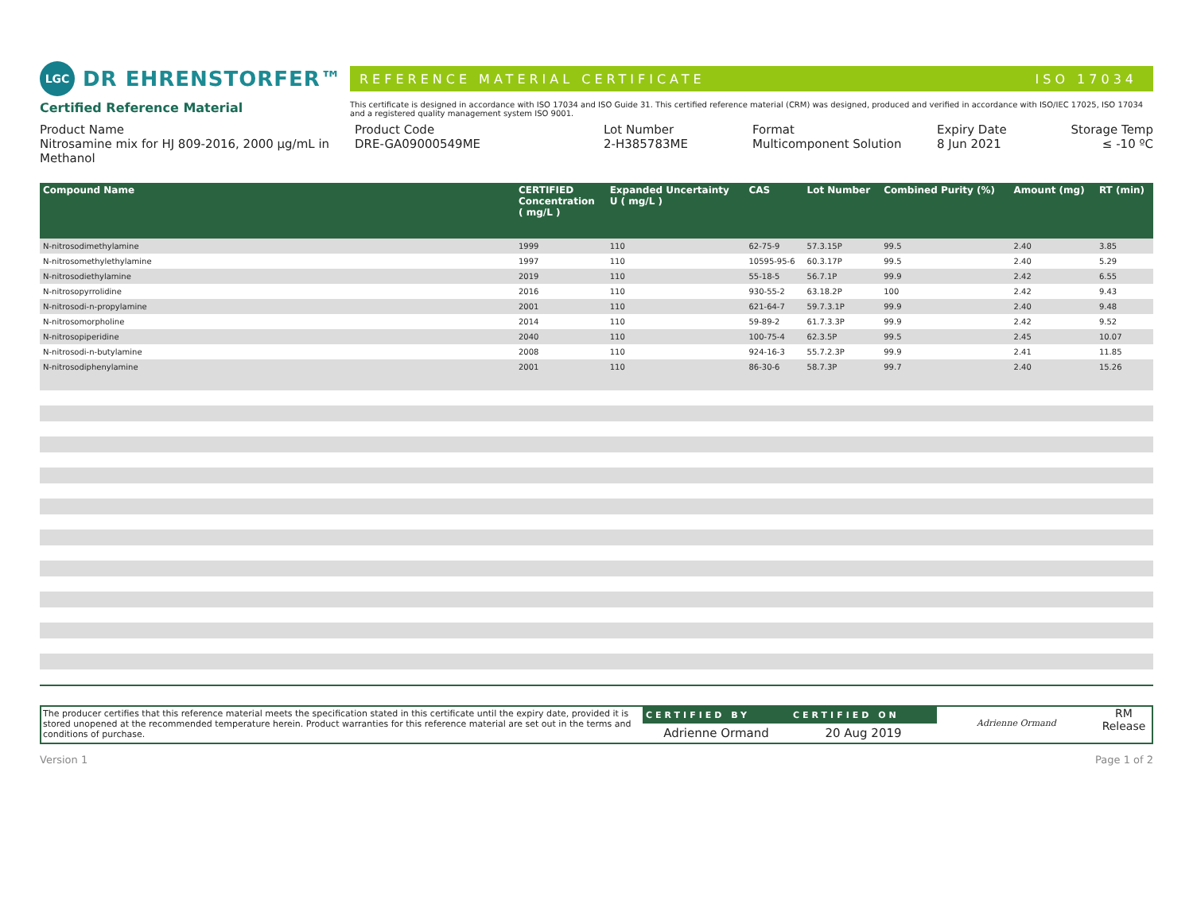LGC DR EHRENSTORFER™
REFERENCE MATERIAL CERTIFICATE ISO 17034
Certified Reference Material
This certificate is designed in accordance with ISO 17034 and ISO Guide 31. This certified reference material (CRM) was designed, produced and verified in accordance with ISO/IEC 17025, ISO 17034 and a registered quality management system ISO 9001.
Product Name
Nitrosamine mix for HJ 809-2016, 2000 µg/mL in Methanol
Product Code
DRE-GA09000549ME
Lot Number
2-H385783ME
Format
Multicomponent Solution
Expiry Date
8 Jun 2021
Storage Temp
≤ -10 ºC
| Compound Name | CERTIFIED Concentration ( mg/L ) | Expanded Uncertainty U ( mg/L ) | CAS | Lot Number | Combined Purity (%) | Amount (mg) | RT (min) |
| --- | --- | --- | --- | --- | --- | --- | --- |
| N-nitrosodimethylamine | 1999 | 110 | 62-75-9 | 57.3.15P | 99.5 | 2.40 | 3.85 |
| N-nitrosomethylethylamine | 1997 | 110 | 10595-95-6 | 60.3.17P | 99.5 | 2.40 | 5.29 |
| N-nitrosodiethylamine | 2019 | 110 | 55-18-5 | 56.7.1P | 99.9 | 2.42 | 6.55 |
| N-nitrosopyrrolidine | 2016 | 110 | 930-55-2 | 63.18.2P | 100 | 2.42 | 9.43 |
| N-nitrosodi-n-propylamine | 2001 | 110 | 621-64-7 | 59.7.3.1P | 99.9 | 2.40 | 9.48 |
| N-nitrosomorpholine | 2014 | 110 | 59-89-2 | 61.7.3.3P | 99.9 | 2.42 | 9.52 |
| N-nitrosopiperidine | 2040 | 110 | 100-75-4 | 62.3.5P | 99.5 | 2.45 | 10.07 |
| N-nitrosodi-n-butylamine | 2008 | 110 | 924-16-3 | 55.7.2.3P | 99.9 | 2.41 | 11.85 |
| N-nitrosodiphenylamine | 2001 | 110 | 86-30-6 | 58.7.3P | 99.7 | 2.40 | 15.26 |
The producer certifies that this reference material meets the specification stated in this certificate until the expiry date, provided it is stored unopened at the recommended temperature herein. Product warranties for this reference material are set out in the terms and conditions of purchase.
CERTIFIED BY
Adrienne Ormand
CERTIFIED ON
20 Aug 2019
Adrienne Ormand
RM
Release
Version 1 Page 1 of 2